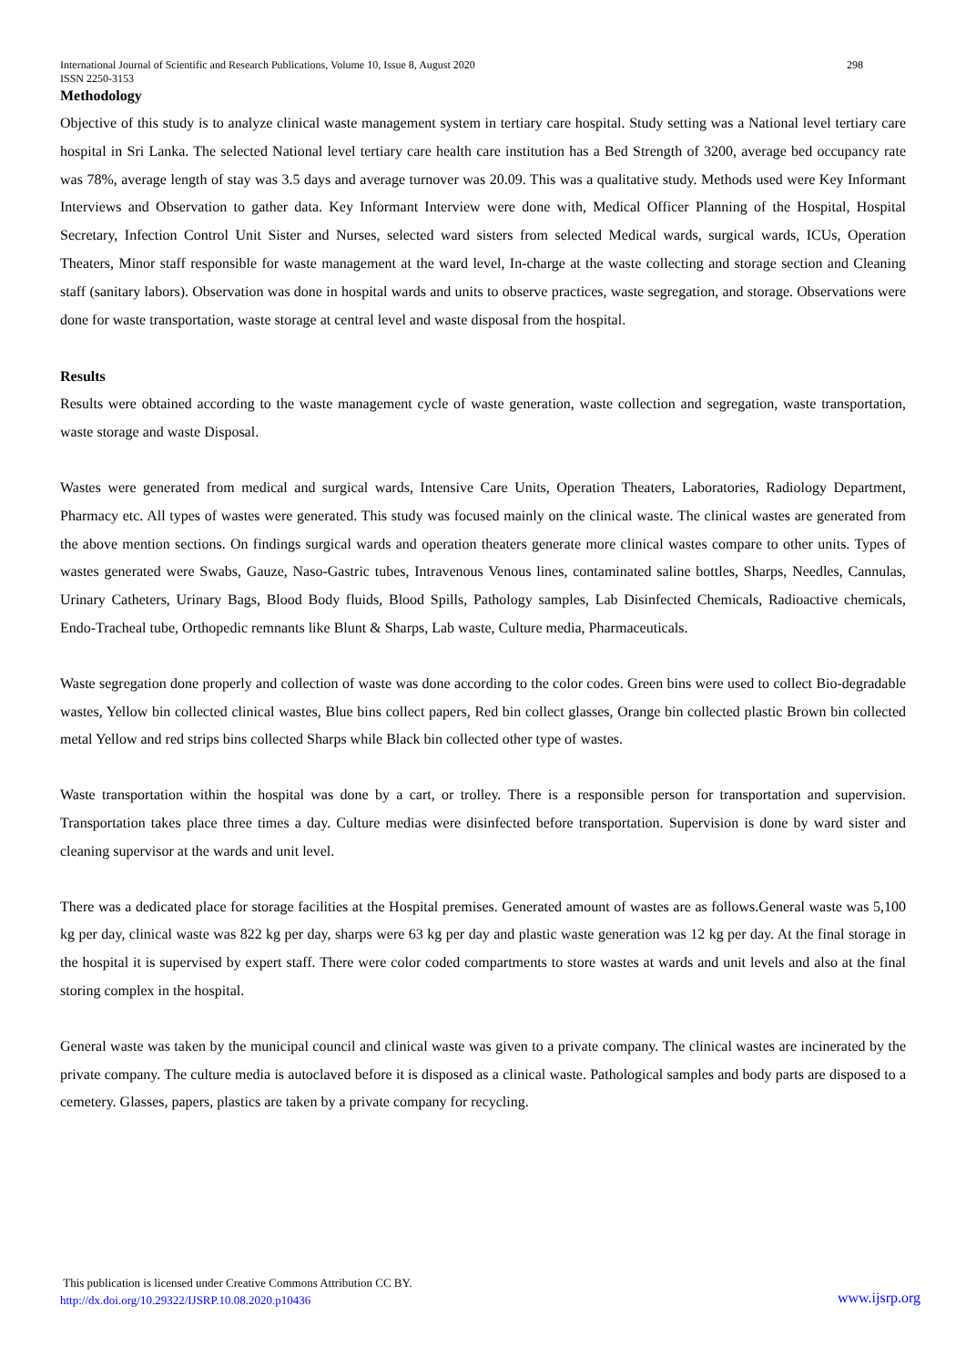International Journal of Scientific and Research Publications, Volume 10, Issue 8, August 2020
ISSN 2250-3153 298
Methodology
Objective of this study is to analyze clinical waste management system in tertiary care hospital. Study setting was a National level tertiary care hospital in Sri Lanka. The selected National level tertiary care health care institution has a Bed Strength of 3200, average bed occupancy rate was 78%, average length of stay was 3.5 days and average turnover was 20.09. This was a qualitative study. Methods used were Key Informant Interviews and Observation to gather data. Key Informant Interview were done with, Medical Officer Planning of the Hospital, Hospital Secretary, Infection Control Unit Sister and Nurses, selected ward sisters from selected Medical wards, surgical wards, ICUs, Operation Theaters, Minor staff responsible for waste management at the ward level, In-charge at the waste collecting and storage section and Cleaning staff (sanitary labors). Observation was done in hospital wards and units to observe practices, waste segregation, and storage. Observations were done for waste transportation, waste storage at central level and waste disposal from the hospital.
Results
Results were obtained according to the waste management cycle of waste generation, waste collection and segregation, waste transportation, waste storage and waste Disposal.
Wastes were generated from medical and surgical wards, Intensive Care Units, Operation Theaters, Laboratories, Radiology Department, Pharmacy etc. All types of wastes were generated. This study was focused mainly on the clinical waste. The clinical wastes are generated from the above mention sections. On findings surgical wards and operation theaters generate more clinical wastes compare to other units. Types of wastes generated were Swabs, Gauze, Naso-Gastric tubes, Intravenous Venous lines, contaminated saline bottles, Sharps, Needles, Cannulas, Urinary Catheters, Urinary Bags, Blood Body fluids, Blood Spills, Pathology samples, Lab Disinfected Chemicals, Radioactive chemicals, Endo-Tracheal tube, Orthopedic remnants like Blunt & Sharps, Lab waste, Culture media, Pharmaceuticals.
Waste segregation done properly and collection of waste was done according to the color codes. Green bins were used to collect Bio-degradable wastes, Yellow bin collected clinical wastes, Blue bins collect papers, Red bin collect glasses, Orange bin collected plastic Brown bin collected metal Yellow and red strips bins collected Sharps while Black bin collected other type of wastes.
Waste transportation within the hospital was done by a cart, or trolley. There is a responsible person for transportation and supervision. Transportation takes place three times a day. Culture medias were disinfected before transportation. Supervision is done by ward sister and cleaning supervisor at the wards and unit level.
There was a dedicated place for storage facilities at the Hospital premises. Generated amount of wastes are as follows.General waste was 5,100 kg per day, clinical waste was 822 kg per day, sharps were 63 kg per day and plastic waste generation was 12 kg per day. At the final storage in the hospital it is supervised by expert staff. There were color coded compartments to store wastes at wards and unit levels and also at the final storing complex in the hospital.
General waste was taken by the municipal council and clinical waste was given to a private company. The clinical wastes are incinerated by the private company. The culture media is autoclaved before it is disposed as a clinical waste. Pathological samples and body parts are disposed to a cemetery. Glasses, papers, plastics are taken by a private company for recycling.
This publication is licensed under Creative Commons Attribution CC BY.
http://dx.doi.org/10.29322/IJSRP.10.08.2020.p10436
www.ijsrp.org